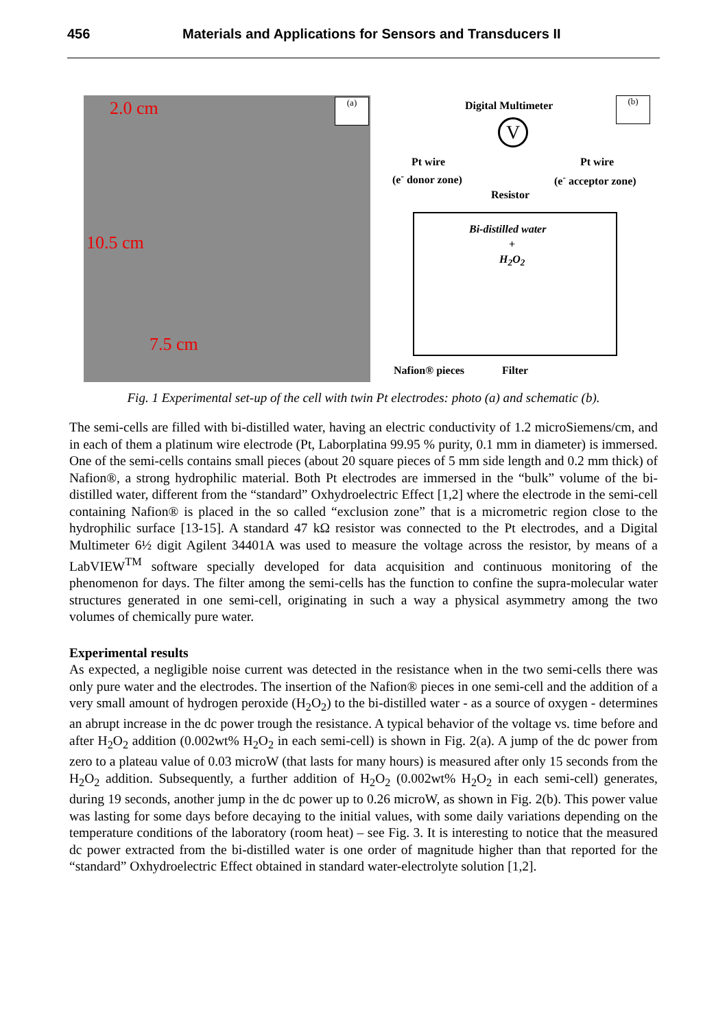456 Materials and Applications for Sensors and Transducers II
2.0 cm (a)
10.5 cm
7.5 cm
Digital Multimeter (b)
V
Pt wire
(e<sup>-</sup> donor zone)
Pt wire
(e<sup>-</sup> acceptor zone)
Resistor
Bi-distilled water
+
H<sub>2</sub>O<sub>2</sub>
Nafion® pieces Filter
Fig. 1 Experimental set-up of the cell with twin Pt electrodes: photo (a) and schematic (b).
The semi-cells are filled with bi-distilled water, having an electric conductivity of 1.2 microSiemens/cm, and in each of them a platinum wire electrode (Pt, Laborplatina 99.95 % purity, 0.1 mm in diameter) is immersed. One of the semi-cells contains small pieces (about 20 square pieces of 5 mm side length and 0.2 mm thick) of Nafion®, a strong hydrophilic material. Both Pt electrodes are immersed in the “bulk” volume of the bi-distilled water, different from the “standard” Oxhydroelectric Effect [1,2] where the electrode in the semi-cell containing Nafion® is placed in the so called “exclusion zone” that is a micrometric region close to the hydrophilic surface [13-15]. A standard 47 kΩ resistor was connected to the Pt electrodes, and a Digital Multimeter 6½ digit Agilent 34401A was used to measure the voltage across the resistor, by means of a LabVIEW<sup>TM</sup> software specially developed for data acquisition and continuous monitoring of the phenomenon for days. The filter among the semi-cells has the function to confine the supra-molecular water structures generated in one semi-cell, originating in such a way a physical asymmetry among the two volumes of chemically pure water.
Experimental results
As expected, a negligible noise current was detected in the resistance when in the two semi-cells there was only pure water and the electrodes. The insertion of the Nafion® pieces in one semi-cell and the addition of a very small amount of hydrogen peroxide (H<sub>2</sub>O<sub>2</sub>) to the bi-distilled water - as a source of oxygen - determines an abrupt increase in the dc power trough the resistance. A typical behavior of the voltage vs. time before and after H<sub>2</sub>O<sub>2</sub> addition (0.002wt% H<sub>2</sub>O<sub>2</sub> in each semi-cell) is shown in Fig. 2(a). A jump of the dc power from zero to a plateau value of 0.03 microW (that lasts for many hours) is measured after only 15 seconds from the H<sub>2</sub>O<sub>2</sub> addition. Subsequently, a further addition of H<sub>2</sub>O<sub>2</sub> (0.002wt% H<sub>2</sub>O<sub>2</sub> in each semi-cell) generates, during 19 seconds, another jump in the dc power up to 0.26 microW, as shown in Fig. 2(b). This power value was lasting for some days before decaying to the initial values, with some daily variations depending on the temperature conditions of the laboratory (room heat) – see Fig. 3. It is interesting to notice that the measured dc power extracted from the bi-distilled water is one order of magnitude higher than that reported for the “standard” Oxhydroelectric Effect obtained in standard water-electrolyte solution [1,2].